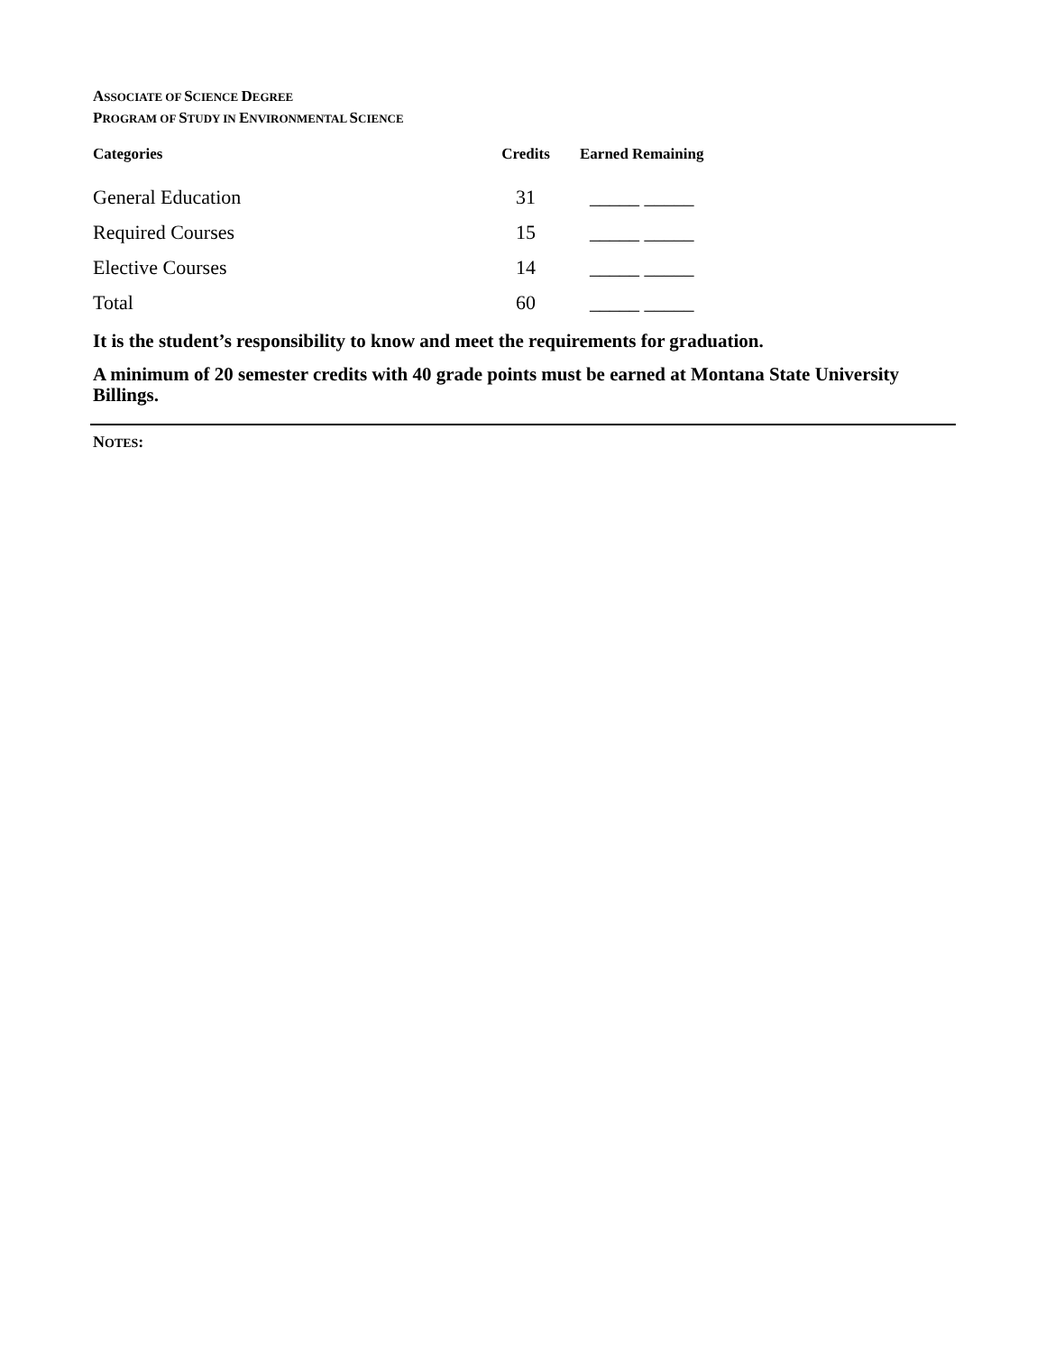ASSOCIATE OF SCIENCE DEGREE
PROGRAM OF STUDY IN ENVIRONMENTAL SCIENCE
| Categories | Credits | Earned Remaining |
| --- | --- | --- |
| General Education | 31 | _____ _____ |
| Required Courses | 15 | _____ _____ |
| Elective Courses | 14 | _____ _____ |
| Total | 60 | _____ _____ |
It is the student’s responsibility to know and meet the requirements for graduation.
A minimum of 20 semester credits with 40 grade points must be earned at Montana State University Billings.
NOTES: